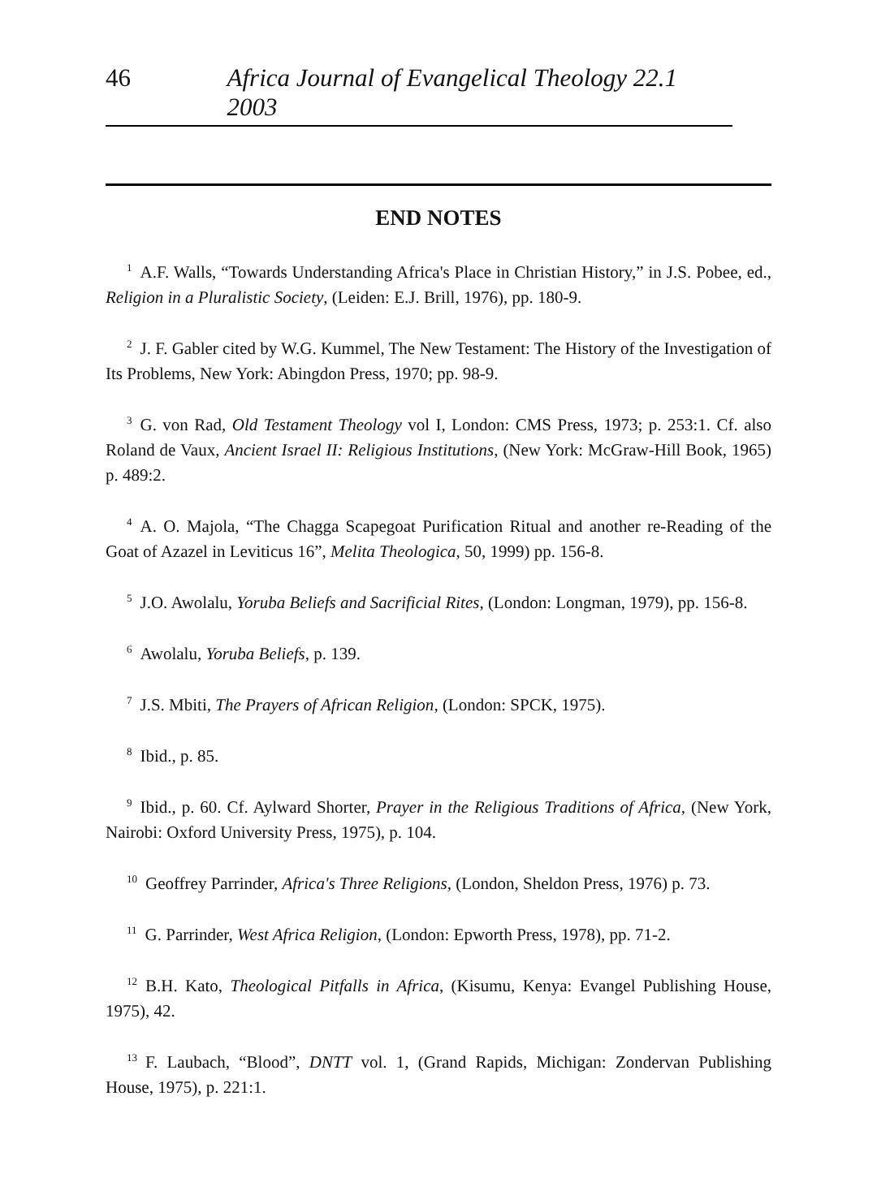46 Africa Journal of Evangelical Theology 22.1 2003
END NOTES
<sup>1</sup> A.F. Walls, “Towards Understanding Africa's Place in Christian History,” in J.S. Pobee, ed., Religion in a Pluralistic Society, (Leiden: E.J. Brill, 1976), pp. 180-9.
<sup>2</sup> J. F. Gabler cited by W.G. Kummel, The New Testament: The History of the Investigation of Its Problems, New York: Abingdon Press, 1970; pp. 98-9.
<sup>3</sup> G. von Rad, Old Testament Theology vol I, London: CMS Press, 1973; p. 253:1. Cf. also Roland de Vaux, Ancient Israel II: Religious Institutions, (New York: McGraw-Hill Book, 1965) p. 489:2.
<sup>4</sup> A. O. Majola, “The Chagga Scapegoat Purification Ritual and another re-Reading of the Goat of Azazel in Leviticus 16”, Melita Theologica, 50, 1999) pp. 156-8.
<sup>5</sup> J.O. Awolalu, Yoruba Beliefs and Sacrificial Rites, (London: Longman, 1979), pp. 156-8.
<sup>6</sup> Awolalu, Yoruba Beliefs, p. 139.
<sup>7</sup> J.S. Mbiti, The Prayers of African Religion, (London: SPCK, 1975).
<sup>8</sup> Ibid., p. 85.
<sup>9</sup> Ibid., p. 60. Cf. Aylward Shorter, Prayer in the Religious Traditions of Africa, (New York, Nairobi: Oxford University Press, 1975), p. 104.
<sup>10</sup> Geoffrey Parrinder, Africa's Three Religions, (London, Sheldon Press, 1976) p. 73.
<sup>11</sup> G. Parrinder, West Africa Religion, (London: Epworth Press, 1978), pp. 71-2.
<sup>12</sup>B.H. Kato, Theological Pitfalls in Africa, (Kisumu, Kenya: Evangel Publishing House, 1975), 42.
<sup>13</sup>F. Laubach, “Blood”, DNTT vol. 1, (Grand Rapids, Michigan: Zondervan Publishing House, 1975), p. 221:1.